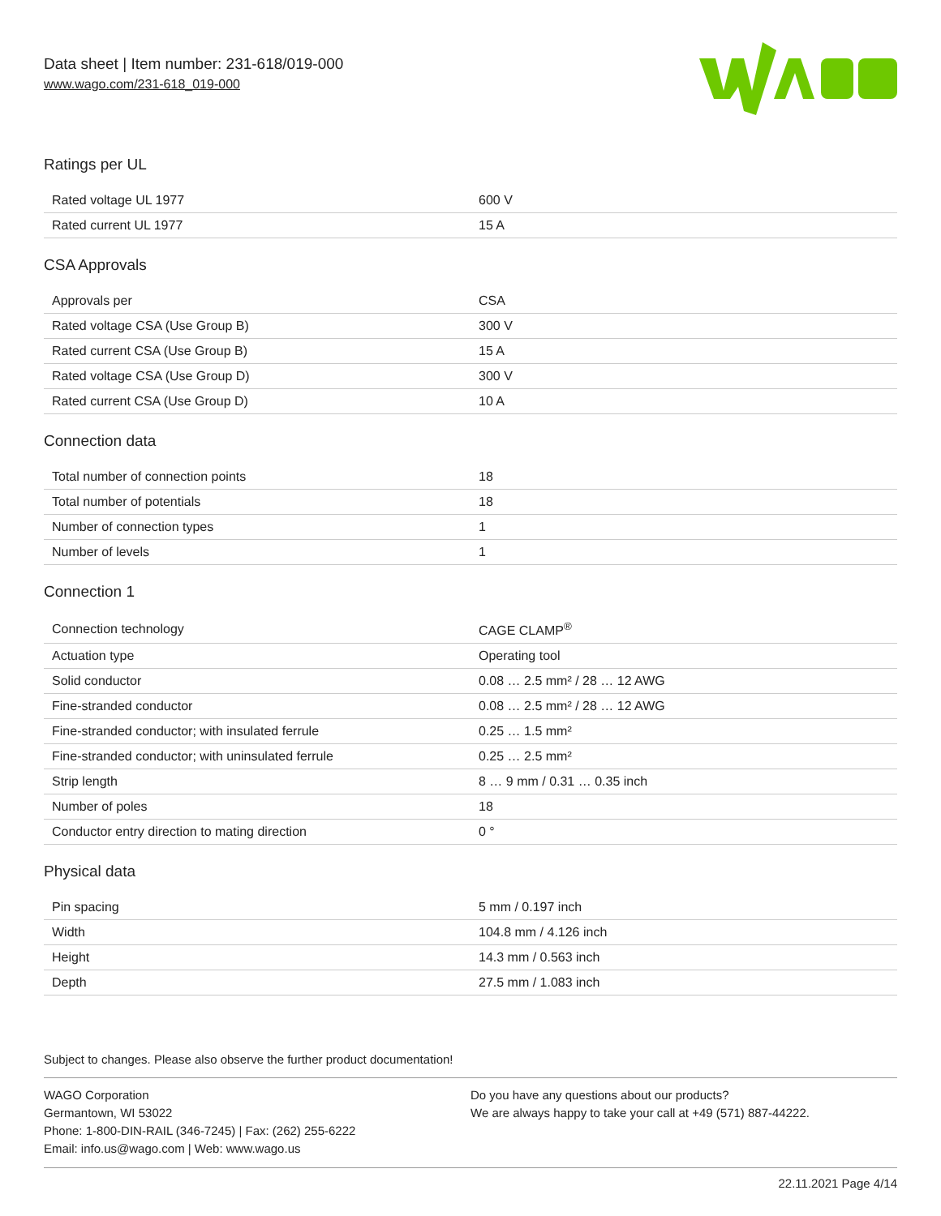Data sheet | Item number: 231-618/019-000
www.wago.com/231-618_019-000
Ratings per UL
| Rated voltage UL 1977 | 600 V |
| Rated current UL 1977 | 15 A |
CSA Approvals
| Approvals per | CSA |
| Rated voltage CSA (Use Group B) | 300 V |
| Rated current CSA (Use Group B) | 15 A |
| Rated voltage CSA (Use Group D) | 300 V |
| Rated current CSA (Use Group D) | 10 A |
Connection data
| Total number of connection points | 18 |
| Total number of potentials | 18 |
| Number of connection types | 1 |
| Number of levels | 1 |
Connection 1
| Connection technology | CAGE CLAMP<sup>®</sup> |
| Actuation type | Operating tool |
| Solid conductor | 0.08 … 2.5 mm² / 28 … 12 AWG |
| Fine-stranded conductor | 0.08 … 2.5 mm² / 28 … 12 AWG |
| Fine-stranded conductor; with insulated ferrule | 0.25 … 1.5 mm² |
| Fine-stranded conductor; with uninsulated ferrule | 0.25 … 2.5 mm² |
| Strip length | 8 … 9 mm / 0.31 … 0.35 inch |
| Number of poles | 18 |
| Conductor entry direction to mating direction | 0 ° |
Physical data
| Pin spacing | 5 mm / 0.197 inch |
| Width | 104.8 mm / 4.126 inch |
| Height | 14.3 mm / 0.563 inch |
| Depth | 27.5 mm / 1.083 inch |
Subject to changes. Please also observe the further product documentation!
WAGO Corporation
Germantown, WI 53022
Phone: 1-800-DIN-RAIL (346-7245) | Fax: (262) 255-6222
Email: info.us@wago.com | Web: www.wago.us
Do you have any questions about our products?
We are always happy to take your call at +49 (571) 887-44222.
22.11.2021 Page 4/14